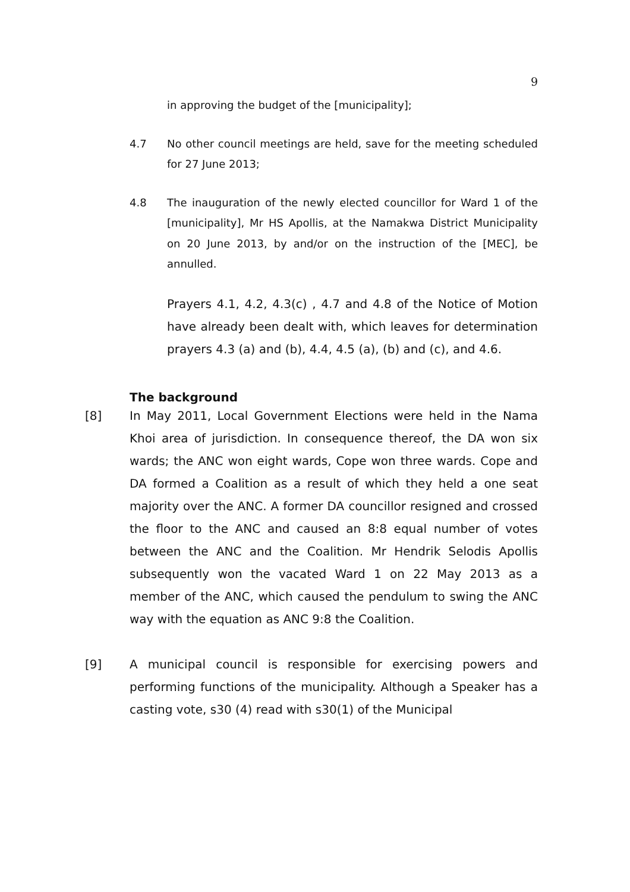9
in approving the budget of the [municipality];
4.7 No other council meetings are held, save for the meeting scheduled for 27 June 2013;
4.8 The inauguration of the newly elected councillor for Ward 1 of the [municipality], Mr HS Apollis, at the Namakwa District Municipality on 20 June 2013, by and/or on the instruction of the [MEC], be annulled.
Prayers 4.1, 4.2, 4.3(c) , 4.7 and 4.8 of the Notice of Motion have already been dealt with, which leaves for determination prayers 4.3 (a) and (b), 4.4, 4.5 (a), (b) and (c), and 4.6.
The background
[8] In May 2011, Local Government Elections were held in the Nama Khoi area of jurisdiction. In consequence thereof, the DA won six wards; the ANC won eight wards, Cope won three wards. Cope and DA formed a Coalition as a result of which they held a one seat majority over the ANC. A former DA councillor resigned and crossed the floor to the ANC and caused an 8:8 equal number of votes between the ANC and the Coalition. Mr Hendrik Selodis Apollis subsequently won the vacated Ward 1 on 22 May 2013 as a member of the ANC, which caused the pendulum to swing the ANC way with the equation as ANC 9:8 the Coalition.
[9] A municipal council is responsible for exercising powers and performing functions of the municipality. Although a Speaker has a casting vote, s30 (4) read with s30(1) of the Municipal